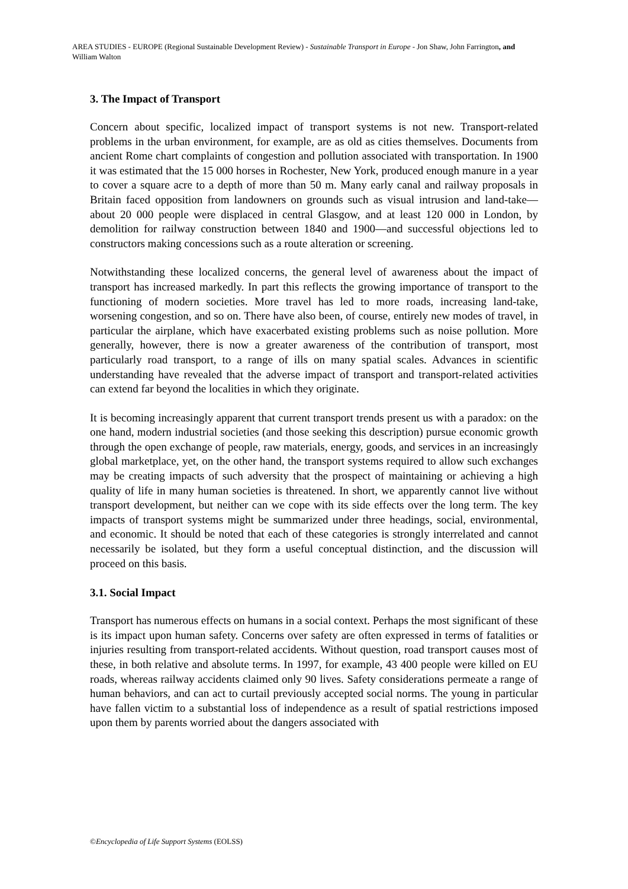AREA STUDIES - EUROPE (Regional Sustainable Development Review) - Sustainable Transport in Europe - Jon Shaw, John Farrington, and William Walton
3. The Impact of Transport
Concern about specific, localized impact of transport systems is not new. Transport-related problems in the urban environment, for example, are as old as cities themselves. Documents from ancient Rome chart complaints of congestion and pollution associated with transportation. In 1900 it was estimated that the 15 000 horses in Rochester, New York, produced enough manure in a year to cover a square acre to a depth of more than 50 m. Many early canal and railway proposals in Britain faced opposition from landowners on grounds such as visual intrusion and land-take—about 20 000 people were displaced in central Glasgow, and at least 120 000 in London, by demolition for railway construction between 1840 and 1900—and successful objections led to constructors making concessions such as a route alteration or screening.
Notwithstanding these localized concerns, the general level of awareness about the impact of transport has increased markedly. In part this reflects the growing importance of transport to the functioning of modern societies. More travel has led to more roads, increasing land-take, worsening congestion, and so on. There have also been, of course, entirely new modes of travel, in particular the airplane, which have exacerbated existing problems such as noise pollution. More generally, however, there is now a greater awareness of the contribution of transport, most particularly road transport, to a range of ills on many spatial scales. Advances in scientific understanding have revealed that the adverse impact of transport and transport-related activities can extend far beyond the localities in which they originate.
It is becoming increasingly apparent that current transport trends present us with a paradox: on the one hand, modern industrial societies (and those seeking this description) pursue economic growth through the open exchange of people, raw materials, energy, goods, and services in an increasingly global marketplace, yet, on the other hand, the transport systems required to allow such exchanges may be creating impacts of such adversity that the prospect of maintaining or achieving a high quality of life in many human societies is threatened. In short, we apparently cannot live without transport development, but neither can we cope with its side effects over the long term. The key impacts of transport systems might be summarized under three headings, social, environmental, and economic. It should be noted that each of these categories is strongly interrelated and cannot necessarily be isolated, but they form a useful conceptual distinction, and the discussion will proceed on this basis.
3.1. Social Impact
Transport has numerous effects on humans in a social context. Perhaps the most significant of these is its impact upon human safety. Concerns over safety are often expressed in terms of fatalities or injuries resulting from transport-related accidents. Without question, road transport causes most of these, in both relative and absolute terms. In 1997, for example, 43 400 people were killed on EU roads, whereas railway accidents claimed only 90 lives. Safety considerations permeate a range of human behaviors, and can act to curtail previously accepted social norms. The young in particular have fallen victim to a substantial loss of independence as a result of spatial restrictions imposed upon them by parents worried about the dangers associated with
©Encyclopedia of Life Support Systems (EOLSS)